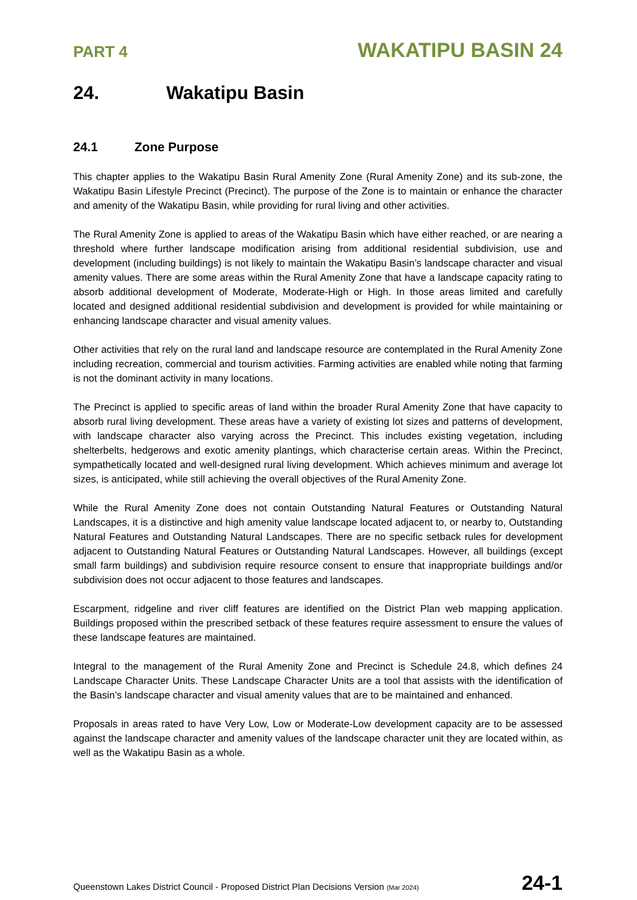PART 4
WAKATIPU BASIN 24
24. Wakatipu Basin
24.1 Zone Purpose
This chapter applies to the Wakatipu Basin Rural Amenity Zone (Rural Amenity Zone) and its sub-zone, the Wakatipu Basin Lifestyle Precinct (Precinct). The purpose of the Zone is to maintain or enhance the character and amenity of the Wakatipu Basin, while providing for rural living and other activities.
The Rural Amenity Zone is applied to areas of the Wakatipu Basin which have either reached, or are nearing a threshold where further landscape modification arising from additional residential subdivision, use and development (including buildings) is not likely to maintain the Wakatipu Basin’s landscape character and visual amenity values. There are some areas within the Rural Amenity Zone that have a landscape capacity rating to absorb additional development of Moderate, Moderate-High or High. In those areas limited and carefully located and designed additional residential subdivision and development is provided for while maintaining or enhancing landscape character and visual amenity values.
Other activities that rely on the rural land and landscape resource are contemplated in the Rural Amenity Zone including recreation, commercial and tourism activities. Farming activities are enabled while noting that farming is not the dominant activity in many locations.
The Precinct is applied to specific areas of land within the broader Rural Amenity Zone that have capacity to absorb rural living development. These areas have a variety of existing lot sizes and patterns of development, with landscape character also varying across the Precinct. This includes existing vegetation, including shelterbelts, hedgerows and exotic amenity plantings, which characterise certain areas. Within the Precinct, sympathetically located and well-designed rural living development. Which achieves minimum and average lot sizes, is anticipated, while still achieving the overall objectives of the Rural Amenity Zone.
While the Rural Amenity Zone does not contain Outstanding Natural Features or Outstanding Natural Landscapes, it is a distinctive and high amenity value landscape located adjacent to, or nearby to, Outstanding Natural Features and Outstanding Natural Landscapes. There are no specific setback rules for development adjacent to Outstanding Natural Features or Outstanding Natural Landscapes. However, all buildings (except small farm buildings) and subdivision require resource consent to ensure that inappropriate buildings and/or subdivision does not occur adjacent to those features and landscapes.
Escarpment, ridgeline and river cliff features are identified on the District Plan web mapping application. Buildings proposed within the prescribed setback of these features require assessment to ensure the values of these landscape features are maintained.
Integral to the management of the Rural Amenity Zone and Precinct is Schedule 24.8, which defines 24 Landscape Character Units. These Landscape Character Units are a tool that assists with the identification of the Basin’s landscape character and visual amenity values that are to be maintained and enhanced.
Proposals in areas rated to have Very Low, Low or Moderate-Low development capacity are to be assessed against the landscape character and amenity values of the landscape character unit they are located within, as well as the Wakatipu Basin as a whole.
Queenstown Lakes District Council - Proposed District Plan Decisions Version (Mar 2024)
24-1